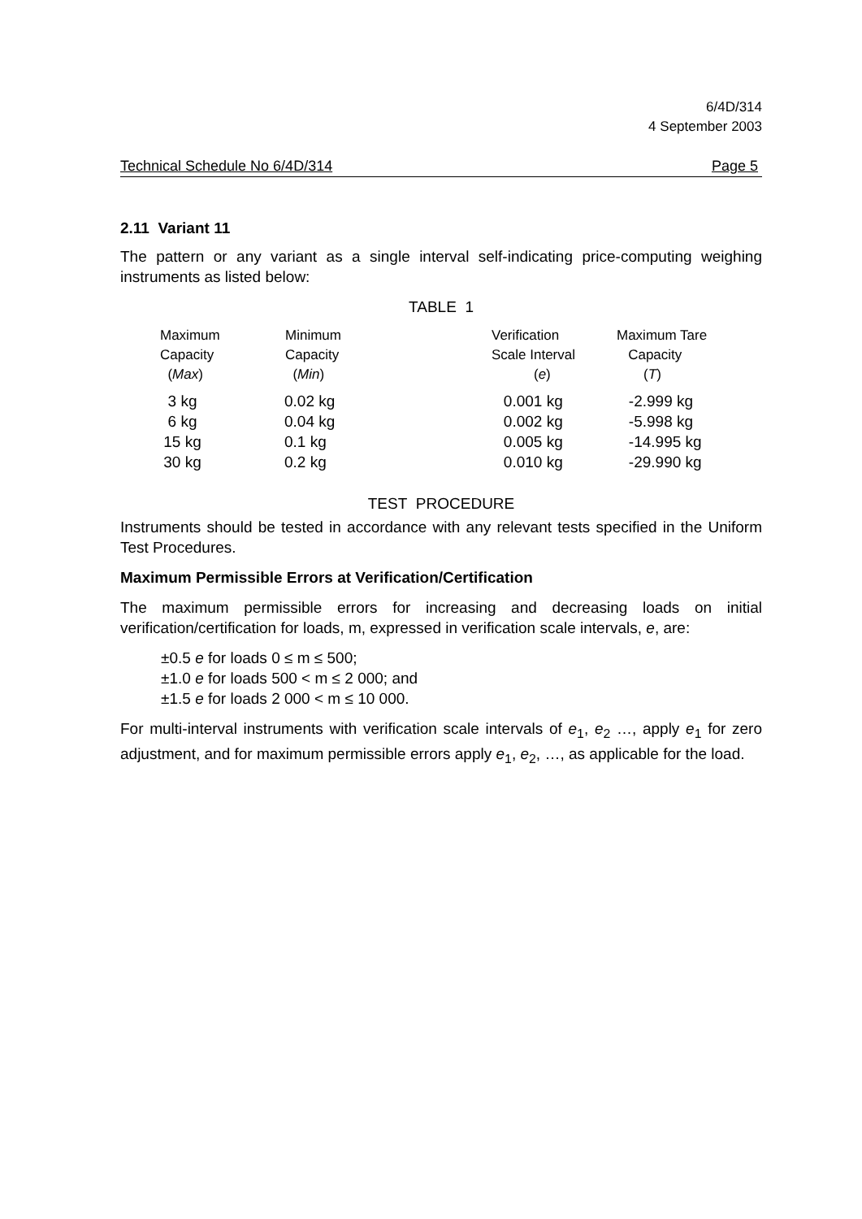6/4D/314
4 September 2003
Technical Schedule No 6/4D/314 Page 5
2.11 Variant 11
The pattern or any variant as a single interval self-indicating price-computing weighing instruments as listed below:
TABLE 1
| Maximum Capacity ( Max ) | Minimum Capacity ( Min ) | Verification Scale Interval ( e ) | Maximum Tare Capacity ( T ) |
| --- | --- | --- | --- |
| 3 kg | 0.02 kg | 0.001 kg | -2.999 kg |
| 6 kg | 0.04 kg | 0.002 kg | -5.998 kg |
| 15 kg | 0.1 kg | 0.005 kg | -14.995 kg |
| 30 kg | 0.2 kg | 0.010 kg | -29.990 kg |
TEST PROCEDURE
Instruments should be tested in accordance with any relevant tests specified in the Uniform Test Procedures.
Maximum Permissible Errors at Verification/Certification
The maximum permissible errors for increasing and decreasing loads on initial verification/certification for loads, m, expressed in verification scale intervals, e, are:
±0.5 e for loads 0 ≤ m ≤ 500;
±1.0 e for loads 500 < m ≤ 2 000; and
±1.5 e for loads 2 000 < m ≤ 10 000.
For multi-interval instruments with verification scale intervals of e<sub>1</sub>, e<sub>2</sub> …, apply e<sub>1</sub> for zero adjustment, and for maximum permissible errors apply e<sub>1</sub>, e<sub>2</sub>, …, as applicable for the load.